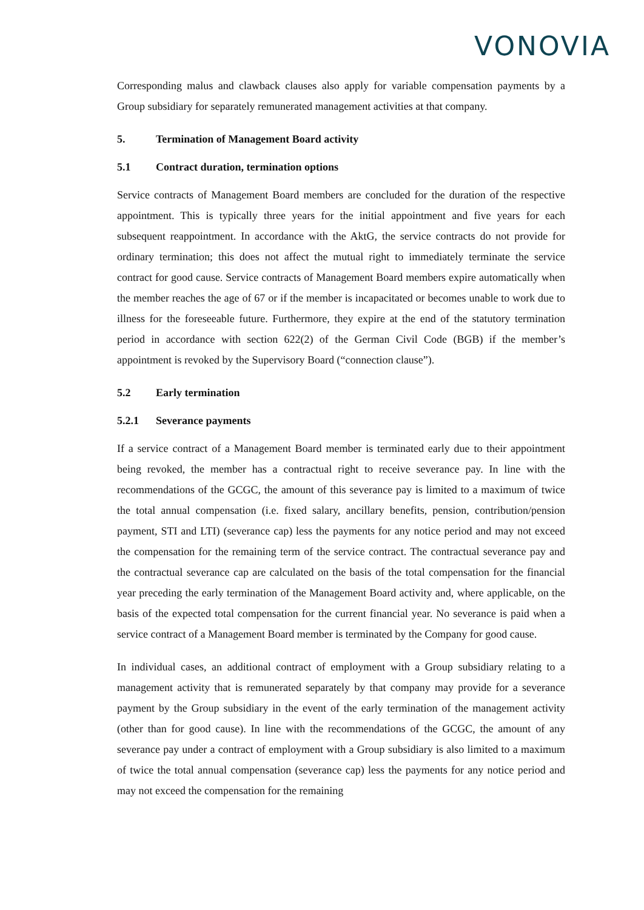VONOVIA
Corresponding malus and clawback clauses also apply for variable compensation payments by a Group subsidiary for separately remunerated management activities at that company.
5. Termination of Management Board activity
5.1 Contract duration, termination options
Service contracts of Management Board members are concluded for the duration of the respective appointment. This is typically three years for the initial appointment and five years for each subsequent reappointment. In accordance with the AktG, the service contracts do not provide for ordinary termination; this does not affect the mutual right to immediately terminate the service contract for good cause. Service contracts of Management Board members expire automatically when the member reaches the age of 67 or if the member is incapacitated or becomes unable to work due to illness for the foreseeable future. Furthermore, they expire at the end of the statutory termination period in accordance with section 622(2) of the German Civil Code (BGB) if the member’s appointment is revoked by the Supervisory Board (“connection clause”).
5.2 Early termination
5.2.1 Severance payments
If a service contract of a Management Board member is terminated early due to their appointment being revoked, the member has a contractual right to receive severance pay. In line with the recommendations of the GCGC, the amount of this severance pay is limited to a maximum of twice the total annual compensation (i.e. fixed salary, ancillary benefits, pension, contribution/pension payment, STI and LTI) (severance cap) less the payments for any notice period and may not exceed the compensation for the remaining term of the service contract. The contractual severance pay and the contractual severance cap are calculated on the basis of the total compensation for the financial year preceding the early termination of the Management Board activity and, where applicable, on the basis of the expected total compensation for the current financial year. No severance is paid when a service contract of a Management Board member is terminated by the Company for good cause.
In individual cases, an additional contract of employment with a Group subsidiary relating to a management activity that is remunerated separately by that company may provide for a severance payment by the Group subsidiary in the event of the early termination of the management activity (other than for good cause). In line with the recommendations of the GCGC, the amount of any severance pay under a contract of employment with a Group subsidiary is also limited to a maximum of twice the total annual compensation (severance cap) less the payments for any notice period and may not exceed the compensation for the remaining